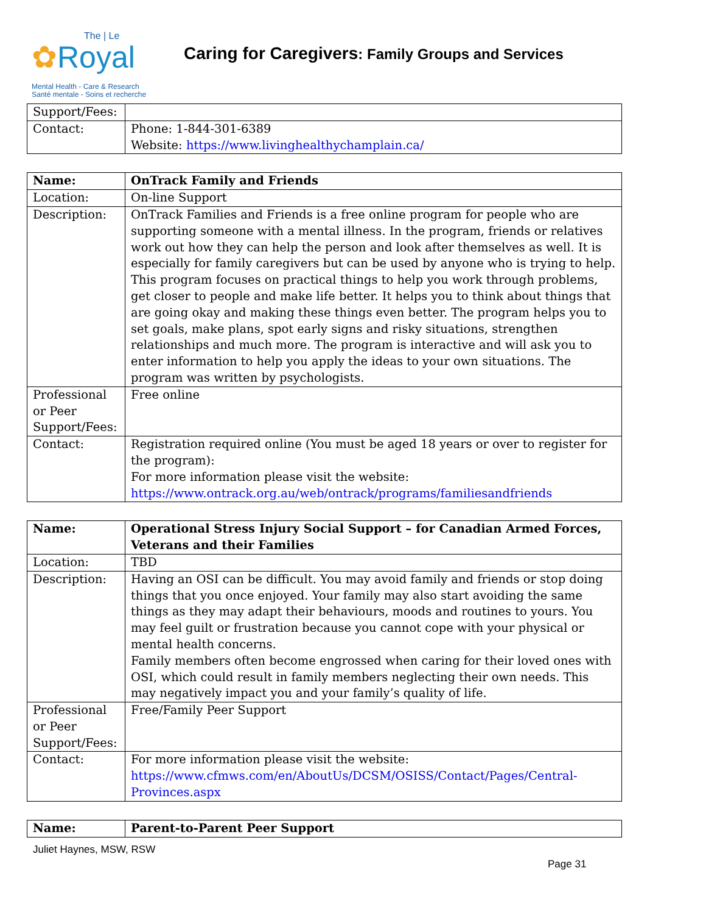The | Le
✿Royal
Mental Health - Care & Research
Santé mentale - Soins et recherche
Caring for Caregivers: Family Groups and Services
| Support/Fees: | |
| Contact: | Phone: 1-844-301-6389 Website: https://www.livinghealthychamplain.ca/ |
| Name: | OnTrack Family and Friends |
| Location: | On-line Support |
| Description: | OnTrack Families and Friends is a free online program for people who are supporting someone with a mental illness. In the program, friends or relatives work out how they can help the person and look after themselves as well. It is especially for family caregivers but can be used by anyone who is trying to help. This program focuses on practical things to help you work through problems, get closer to people and make life better. It helps you to think about things that are going okay and making these things even better. The program helps you to set goals, make plans, spot early signs and risky situations, strengthen relationships and much more. The program is interactive and will ask you to enter information to help you apply the ideas to your own situations. The program was written by psychologists. |
| Professional or Peer Support/Fees: | Free online |
| Contact: | Registration required online (You must be aged 18 years or over to register for the program): For more information please visit the website: https://www.ontrack.org.au/web/ontrack/programs/familiesandfriends |
| Name: | Operational Stress Injury Social Support – for Canadian Armed Forces, Veterans and their Families |
| Location: | TBD |
| Description: | Having an OSI can be difficult. You may avoid family and friends or stop doing things that you once enjoyed. Your family may also start avoiding the same things as they may adapt their behaviours, moods and routines to yours. You may feel guilt or frustration because you cannot cope with your physical or mental health concerns. Family members often become engrossed when caring for their loved ones with OSI, which could result in family members neglecting their own needs. This may negatively impact you and your family’s quality of life. |
| Professional or Peer Support/Fees: | Free/Family Peer Support |
| Contact: | For more information please visit the website: https://www.cfmws.com/en/AboutUs/DCSM/OSISS/Contact/Pages/Central-Provinces.aspx |
| Name: | Parent-to-Parent Peer Support |
Juliet Haynes, MSW, RSW
Page 31